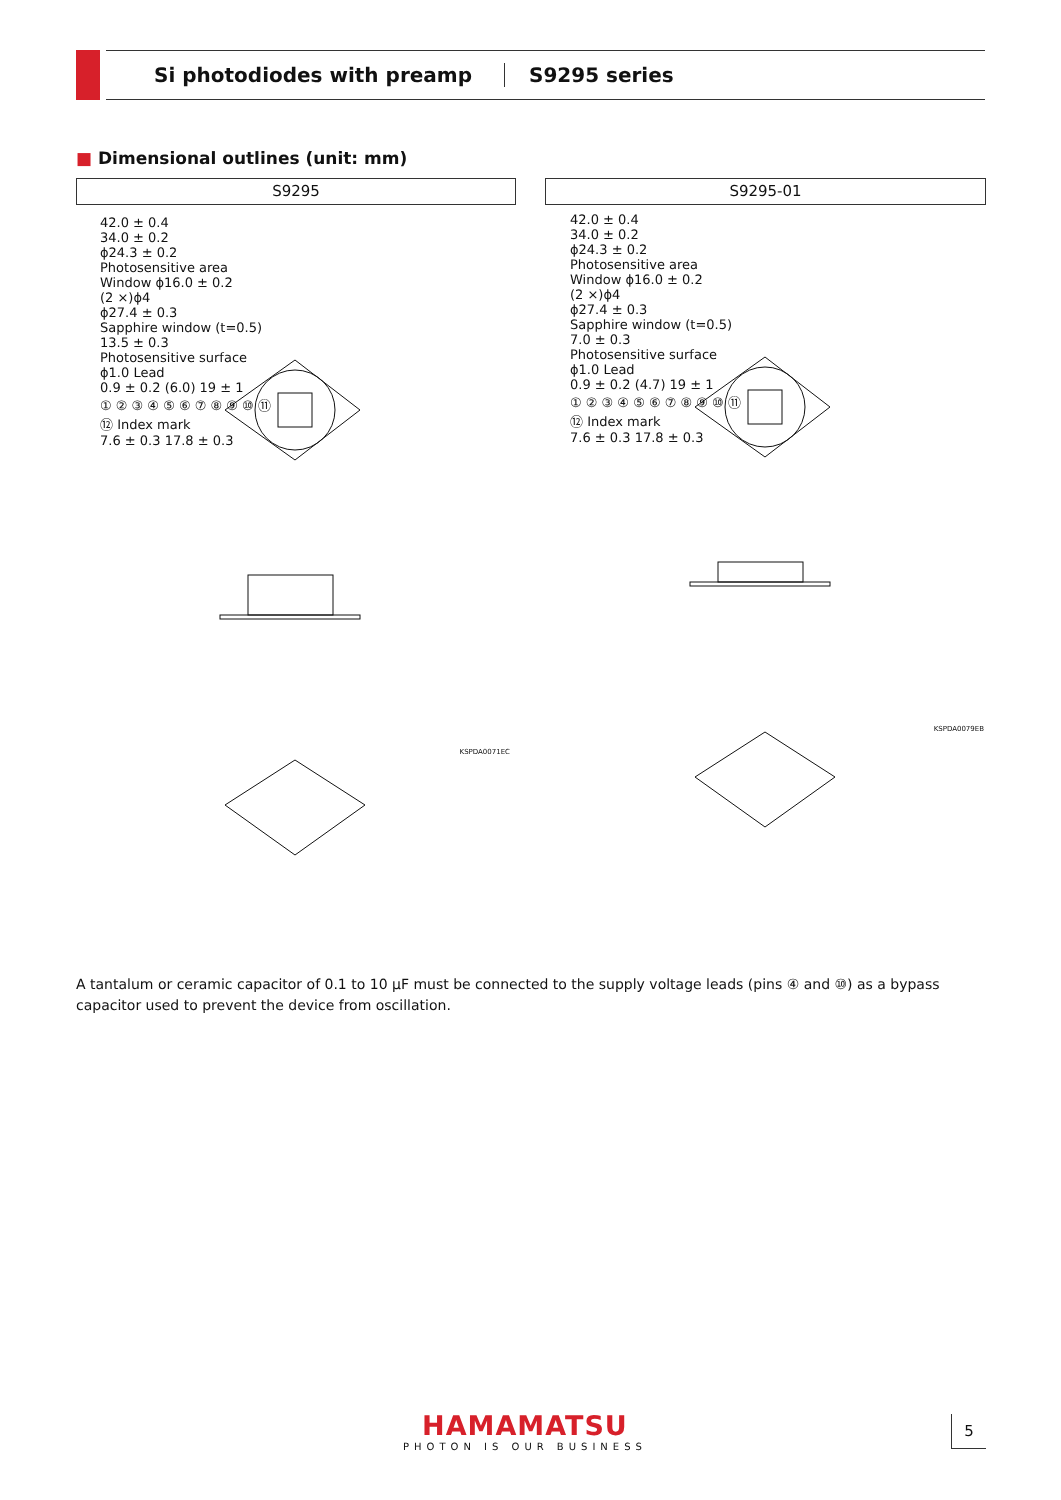Si photodiodes with preamp S9295 series
■ Dimensional outlines (unit: mm)
S9295 S9295-01
42.0 ± 0.4
34.0 ± 0.2
ϕ24.3 ± 0.2
Photosensitive area
Window ϕ16.0 ± 0.2
(2 ×)ϕ4
ϕ27.4 ± 0.3
Sapphire window (t=0.5)
13.5 ± 0.3
Photosensitive surface
ϕ1.0 Lead
0.9 ± 0.2 (6.0) 19 ± 1
① ② ③ ④ ⑤ ⑥ ⑦ ⑧ ⑨ ⑩ ⑪
⑫ Index mark
7.6 ± 0.3 17.8 ± 0.3
KSPDA0071EC
42.0 ± 0.4
34.0 ± 0.2
ϕ24.3 ± 0.2
Photosensitive area
Window ϕ16.0 ± 0.2
(2 ×)ϕ4
ϕ27.4 ± 0.3
Sapphire window (t=0.5)
7.0 ± 0.3
Photosensitive surface
ϕ1.0 Lead
0.9 ± 0.2 (4.7) 19 ± 1
① ② ③ ④ ⑤ ⑥ ⑦ ⑧ ⑨ ⑩ ⑪
⑫ Index mark
7.6 ± 0.3 17.8 ± 0.3
KSPDA0079EB
A tantalum or ceramic capacitor of 0.1 to 10 μF must be connected to the supply voltage leads (pins ④ and ⑩) as a bypass capacitor used to prevent the device from oscillation.
HAMAMATSU
PHOTON IS OUR BUSINESS
5